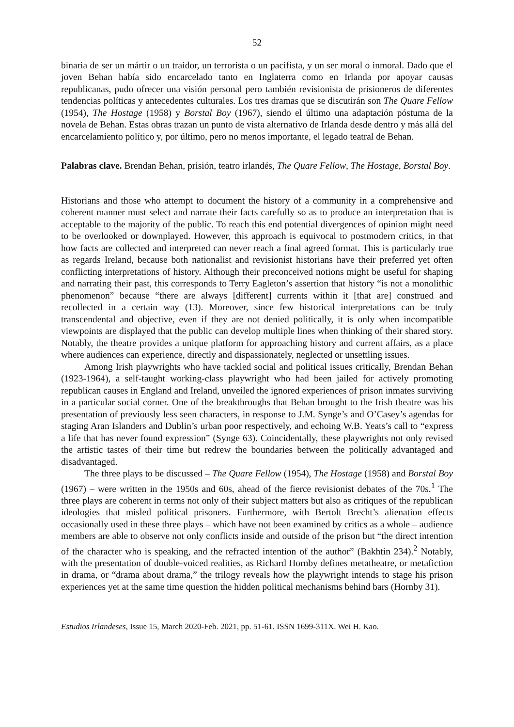52
binaria de ser un mártir o un traidor, un terrorista o un pacifista, y un ser moral o inmoral. Dado que el joven Behan había sido encarcelado tanto en Inglaterra como en Irlanda por apoyar causas republicanas, pudo ofrecer una visión personal pero también revisionista de prisioneros de diferentes tendencias políticas y antecedentes culturales. Los tres dramas que se discutirán son The Quare Fellow (1954), The Hostage (1958) y Borstal Boy (1967), siendo el último una adaptación póstuma de la novela de Behan. Estas obras trazan un punto de vista alternativo de Irlanda desde dentro y más allá del encarcelamiento político y, por último, pero no menos importante, el legado teatral de Behan.
Palabras clave. Brendan Behan, prisión, teatro irlandés, The Quare Fellow, The Hostage, Borstal Boy.
Historians and those who attempt to document the history of a community in a comprehensive and coherent manner must select and narrate their facts carefully so as to produce an interpretation that is acceptable to the majority of the public. To reach this end potential divergences of opinion might need to be overlooked or downplayed. However, this approach is equivocal to postmodern critics, in that how facts are collected and interpreted can never reach a final agreed format. This is particularly true as regards Ireland, because both nationalist and revisionist historians have their preferred yet often conflicting interpretations of history. Although their preconceived notions might be useful for shaping and narrating their past, this corresponds to Terry Eagleton’s assertion that history “is not a monolithic phenomenon” because “there are always [different] currents within it [that are] construed and recollected in a certain way (13). Moreover, since few historical interpretations can be truly transcendental and objective, even if they are not denied politically, it is only when incompatible viewpoints are displayed that the public can develop multiple lines when thinking of their shared story. Notably, the theatre provides a unique platform for approaching history and current affairs, as a place where audiences can experience, directly and dispassionately, neglected or unsettling issues.
Among Irish playwrights who have tackled social and political issues critically, Brendan Behan (1923-1964), a self-taught working-class playwright who had been jailed for actively promoting republican causes in England and Ireland, unveiled the ignored experiences of prison inmates surviving in a particular social corner. One of the breakthroughs that Behan brought to the Irish theatre was his presentation of previously less seen characters, in response to J.M. Synge’s and O’Casey’s agendas for staging Aran Islanders and Dublin’s urban poor respectively, and echoing W.B. Yeats’s call to “express a life that has never found expression” (Synge 63). Coincidentally, these playwrights not only revised the artistic tastes of their time but redrew the boundaries between the politically advantaged and disadvantaged.
The three plays to be discussed – The Quare Fellow (1954), The Hostage (1958) and Borstal Boy (1967) – were written in the 1950s and 60s, ahead of the fierce revisionist debates of the 70s.<sup>1</sup> The three plays are coherent in terms not only of their subject matters but also as critiques of the republican ideologies that misled political prisoners. Furthermore, with Bertolt Brecht’s alienation effects occasionally used in these three plays – which have not been examined by critics as a whole – audience members are able to observe not only conflicts inside and outside of the prison but “the direct intention of the character who is speaking, and the refracted intention of the author” (Bakhtin 234).<sup>2</sup> Notably, with the presentation of double-voiced realities, as Richard Hornby defines metatheatre, or metafiction in drama, or “drama about drama,” the trilogy reveals how the playwright intends to stage his prison experiences yet at the same time question the hidden political mechanisms behind bars (Hornby 31).
Estudios Irlandeses, Issue 15, March 2020-Feb. 2021, pp. 51-61. ISSN 1699-311X. Wei H. Kao.